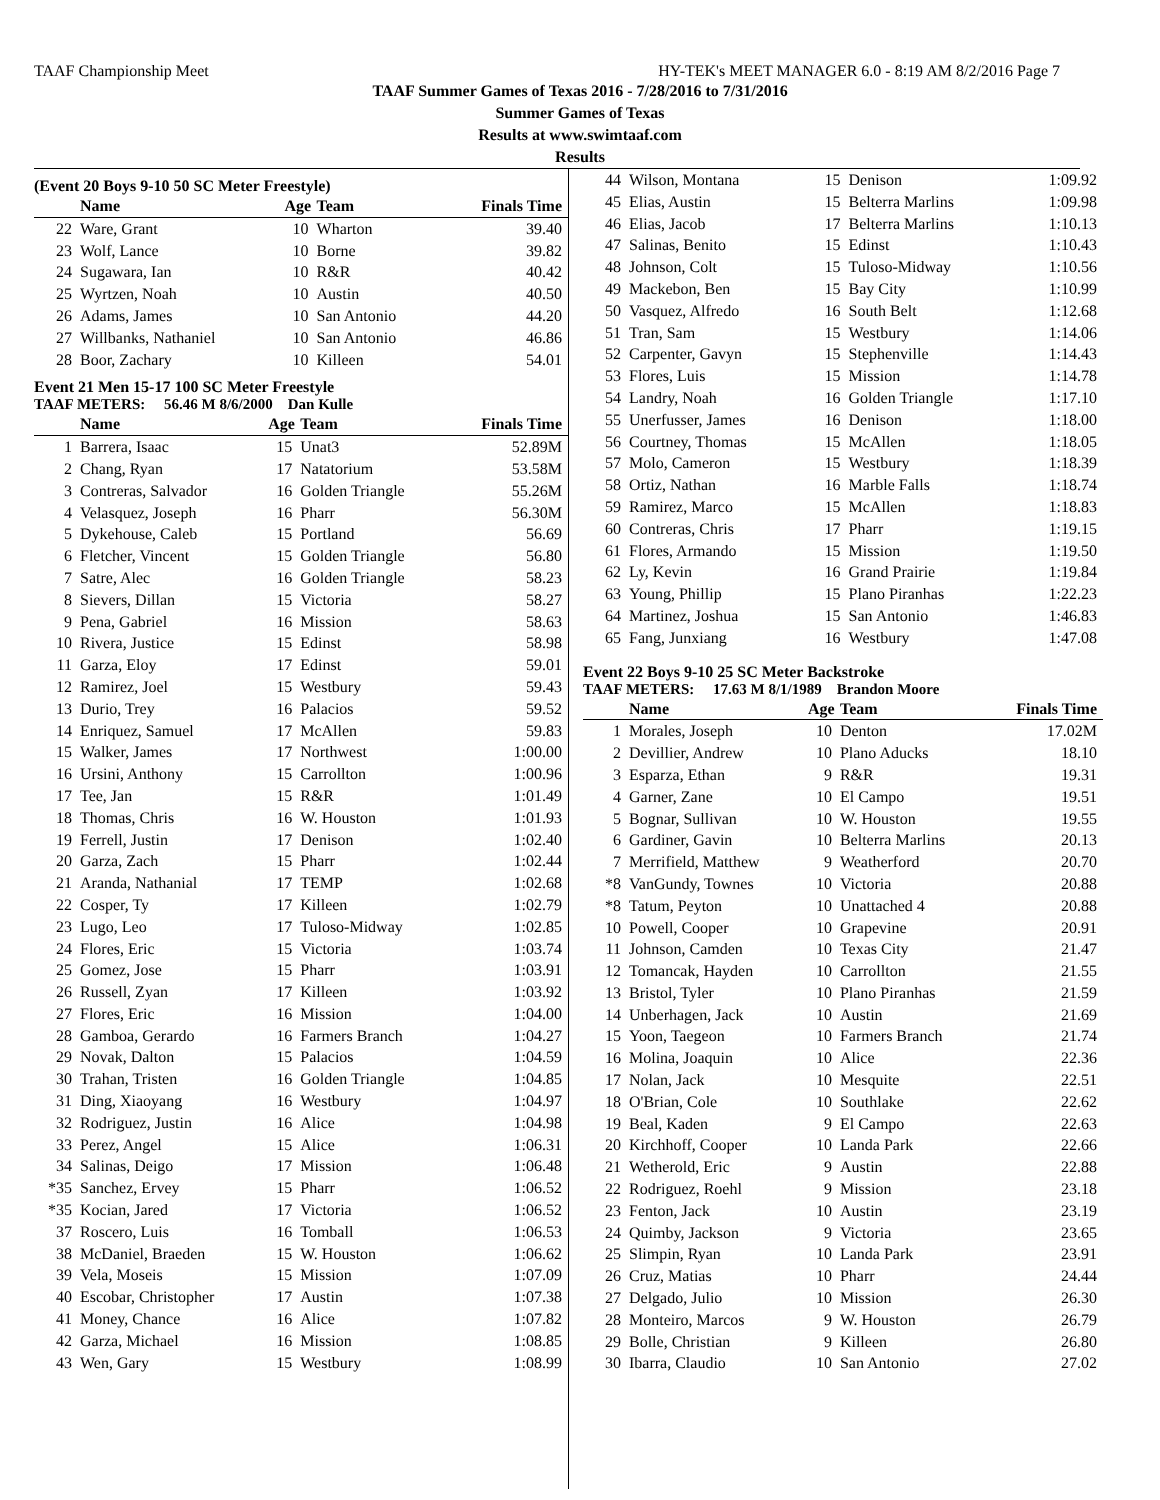TAAF Championship Meet HY-TEK's MEET MANAGER 6.0 - 8:19 AM 8/2/2016 Page 7
TAAF Summer Games of Texas 2016 - 7/28/2016 to 7/31/2016
Summer Games of Texas
Results at www.swimtaaf.com
Results
(Event 20 Boys 9-10 50 SC Meter Freestyle)
| | Name | Age | Team | Finals Time |
| --- | --- | --- | --- | --- |
| 22 | Ware, Grant | 10 | Wharton | 39.40 |
| 23 | Wolf, Lance | 10 | Borne | 39.82 |
| 24 | Sugawara, Ian | 10 | R&R | 40.42 |
| 25 | Wyrtzen, Noah | 10 | Austin | 40.50 |
| 26 | Adams, James | 10 | San Antonio | 44.20 |
| 27 | Willbanks, Nathaniel | 10 | San Antonio | 46.86 |
| 28 | Boor, Zachary | 10 | Killeen | 54.01 |
Event 21 Men 15-17 100 SC Meter Freestyle
TAAF METERS: 56.46 M 8/6/2000 Dan Kulle
| | Name | Age | Team | Finals Time |
| --- | --- | --- | --- | --- |
| 1 | Barrera, Isaac | 15 | Unat3 | 52.89M |
| 2 | Chang, Ryan | 17 | Natatorium | 53.58M |
| 3 | Contreras, Salvador | 16 | Golden Triangle | 55.26M |
| 4 | Velasquez, Joseph | 16 | Pharr | 56.30M |
| 5 | Dykehouse, Caleb | 15 | Portland | 56.69 |
| 6 | Fletcher, Vincent | 15 | Golden Triangle | 56.80 |
| 7 | Satre, Alec | 16 | Golden Triangle | 58.23 |
| 8 | Sievers, Dillan | 15 | Victoria | 58.27 |
| 9 | Pena, Gabriel | 16 | Mission | 58.63 |
| 10 | Rivera, Justice | 15 | Edinst | 58.98 |
| 11 | Garza, Eloy | 17 | Edinst | 59.01 |
| 12 | Ramirez, Joel | 15 | Westbury | 59.43 |
| 13 | Durio, Trey | 16 | Palacios | 59.52 |
| 14 | Enriquez, Samuel | 17 | McAllen | 59.83 |
| 15 | Walker, James | 17 | Northwest | 1:00.00 |
| 16 | Ursini, Anthony | 15 | Carrollton | 1:00.96 |
| 17 | Tee, Jan | 15 | R&R | 1:01.49 |
| 18 | Thomas, Chris | 16 | W. Houston | 1:01.93 |
| 19 | Ferrell, Justin | 17 | Denison | 1:02.40 |
| 20 | Garza, Zach | 15 | Pharr | 1:02.44 |
| 21 | Aranda, Nathanial | 17 | TEMP | 1:02.68 |
| 22 | Cosper, Ty | 17 | Killeen | 1:02.79 |
| 23 | Lugo, Leo | 17 | Tuloso-Midway | 1:02.85 |
| 24 | Flores, Eric | 15 | Victoria | 1:03.74 |
| 25 | Gomez, Jose | 15 | Pharr | 1:03.91 |
| 26 | Russell, Zyan | 17 | Killeen | 1:03.92 |
| 27 | Flores, Eric | 16 | Mission | 1:04.00 |
| 28 | Gamboa, Gerardo | 16 | Farmers Branch | 1:04.27 |
| 29 | Novak, Dalton | 15 | Palacios | 1:04.59 |
| 30 | Trahan, Tristen | 16 | Golden Triangle | 1:04.85 |
| 31 | Ding, Xiaoyang | 16 | Westbury | 1:04.97 |
| 32 | Rodriguez, Justin | 16 | Alice | 1:04.98 |
| 33 | Perez, Angel | 15 | Alice | 1:06.31 |
| 34 | Salinas, Deigo | 17 | Mission | 1:06.48 |
| *35 | Sanchez, Ervey | 15 | Pharr | 1:06.52 |
| *35 | Kocian, Jared | 17 | Victoria | 1:06.52 |
| 37 | Roscero, Luis | 16 | Tomball | 1:06.53 |
| 38 | McDaniel, Braeden | 15 | W. Houston | 1:06.62 |
| 39 | Vela, Moseis | 15 | Mission | 1:07.09 |
| 40 | Escobar, Christopher | 17 | Austin | 1:07.38 |
| 41 | Money, Chance | 16 | Alice | 1:07.82 |
| 42 | Garza, Michael | 16 | Mission | 1:08.85 |
| 43 | Wen, Gary | 15 | Westbury | 1:08.99 |
| 44 | Wilson, Montana | 15 | Denison | 1:09.92 |
| 45 | Elias, Austin | 15 | Belterra Marlins | 1:09.98 |
| 46 | Elias, Jacob | 17 | Belterra Marlins | 1:10.13 |
| 47 | Salinas, Benito | 15 | Edinst | 1:10.43 |
| 48 | Johnson, Colt | 15 | Tuloso-Midway | 1:10.56 |
| 49 | Mackebon, Ben | 15 | Bay City | 1:10.99 |
| 50 | Vasquez, Alfredo | 16 | South Belt | 1:12.68 |
| 51 | Tran, Sam | 15 | Westbury | 1:14.06 |
| 52 | Carpenter, Gavyn | 15 | Stephenville | 1:14.43 |
| 53 | Flores, Luis | 15 | Mission | 1:14.78 |
| 54 | Landry, Noah | 16 | Golden Triangle | 1:17.10 |
| 55 | Unerfusser, James | 16 | Denison | 1:18.00 |
| 56 | Courtney, Thomas | 15 | McAllen | 1:18.05 |
| 57 | Molo, Cameron | 15 | Westbury | 1:18.39 |
| 58 | Ortiz, Nathan | 16 | Marble Falls | 1:18.74 |
| 59 | Ramirez, Marco | 15 | McAllen | 1:18.83 |
| 60 | Contreras, Chris | 17 | Pharr | 1:19.15 |
| 61 | Flores, Armando | 15 | Mission | 1:19.50 |
| 62 | Ly, Kevin | 16 | Grand Prairie | 1:19.84 |
| 63 | Young, Phillip | 15 | Plano Piranhas | 1:22.23 |
| 64 | Martinez, Joshua | 15 | San Antonio | 1:46.83 |
| 65 | Fang, Junxiang | 16 | Westbury | 1:47.08 |
Event 22 Boys 9-10 25 SC Meter Backstroke
TAAF METERS: 17.63 M 8/1/1989 Brandon Moore
| | Name | Age | Team | Finals Time |
| --- | --- | --- | --- | --- |
| 1 | Morales, Joseph | 10 | Denton | 17.02M |
| 2 | Devillier, Andrew | 10 | Plano Aducks | 18.10 |
| 3 | Esparza, Ethan | 9 | R&R | 19.31 |
| 4 | Garner, Zane | 10 | El Campo | 19.51 |
| 5 | Bognar, Sullivan | 10 | W. Houston | 19.55 |
| 6 | Gardiner, Gavin | 10 | Belterra Marlins | 20.13 |
| 7 | Merrifield, Matthew | 9 | Weatherford | 20.70 |
| *8 | VanGundy, Townes | 10 | Victoria | 20.88 |
| *8 | Tatum, Peyton | 10 | Unattached 4 | 20.88 |
| 10 | Powell, Cooper | 10 | Grapevine | 20.91 |
| 11 | Johnson, Camden | 10 | Texas City | 21.47 |
| 12 | Tomancak, Hayden | 10 | Carrollton | 21.55 |
| 13 | Bristol, Tyler | 10 | Plano Piranhas | 21.59 |
| 14 | Unberhagen, Jack | 10 | Austin | 21.69 |
| 15 | Yoon, Taegeon | 10 | Farmers Branch | 21.74 |
| 16 | Molina, Joaquin | 10 | Alice | 22.36 |
| 17 | Nolan, Jack | 10 | Mesquite | 22.51 |
| 18 | O'Brian, Cole | 10 | Southlake | 22.62 |
| 19 | Beal, Kaden | 9 | El Campo | 22.63 |
| 20 | Kirchhoff, Cooper | 10 | Landa Park | 22.66 |
| 21 | Wetherold, Eric | 9 | Austin | 22.88 |
| 22 | Rodriguez, Roehl | 9 | Mission | 23.18 |
| 23 | Fenton, Jack | 10 | Austin | 23.19 |
| 24 | Quimby, Jackson | 9 | Victoria | 23.65 |
| 25 | Slimpin, Ryan | 10 | Landa Park | 23.91 |
| 26 | Cruz, Matias | 10 | Pharr | 24.44 |
| 27 | Delgado, Julio | 10 | Mission | 26.30 |
| 28 | Monteiro, Marcos | 9 | W. Houston | 26.79 |
| 29 | Bolle, Christian | 9 | Killeen | 26.80 |
| 30 | Ibarra, Claudio | 10 | San Antonio | 27.02 |